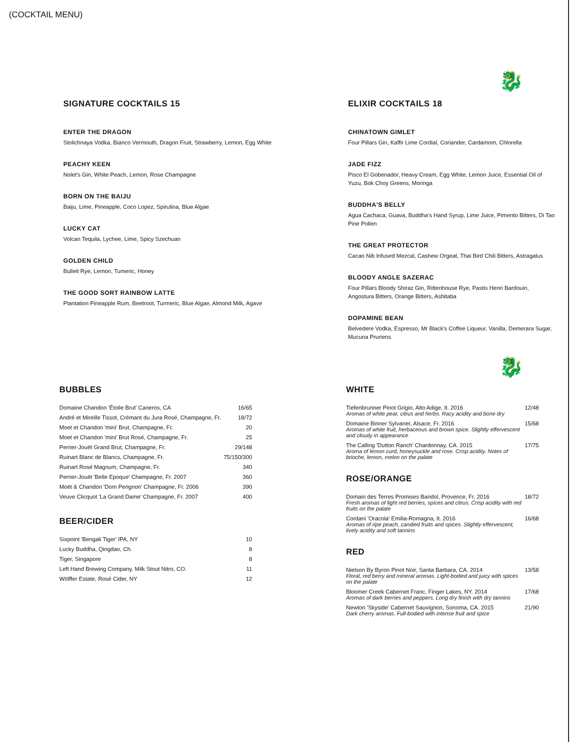(COCKTAIL MENU)
🐉
SIGNATURE COCKTAILS 15
ENTER THE DRAGON
Stolichnaya Vodka, Bianco Vermouth, Dragon Fruit, Strawberry, Lemon, Egg White
PEACHY KEEN
Nolet's Gin, White Peach, Lemon, Rose Champagne
BORN ON THE BAIJU
Baiju, Lime, Pineapple, Coco Lopez, Spirulina, Blue Algae
LUCKY CAT
Volcan Tequila, Lychee, Lime, Spicy Szechuan
GOLDEN CHILD
Bulleit Rye, Lemon, Tumeric, Honey
THE GOOD SORT RAINBOW LATTE
Plantation Pineapple Rum, Beetroot, Turmeric, Blue Algae, Almond Milk, Agave
ELIXIR COCKTAILS 18
CHINATOWN GIMLET
Four Pillars Gin, Kaffir Lime Cordial, Coriander, Cardamom, Chlorella
JADE FIZZ
Pisco El Gobenador, Heavy Cream, Egg White, Lemon Juice, Essential Oil of Yuzu, Bok Choy Greens, Moringa
BUDDHA'S BELLY
Agua Cachaca, Guava, Buddha's Hand Syrup, Lime Juice, Pimento Bitters, Di Tao Pine Pollen
THE GREAT PROTECTOR
Cacao Nib Infused Mezcal, Cashew Orgeat, Thai Bird Chili Bitters, Astragalus
BLOODY ANGLE SAZERAC
Four Pillars Bloody Shiraz Gin, Rittenhouse Rye, Pastis Henri Bardouin, Angostura Bitters, Orange Bitters, Ashitaba
DOPAMINE BEAN
Belvedere Vodka, Espresso, Mr Black's Coffee Liqueur, Vanilla, Demerara Sugar, Mucuna Pruriens
🐉
BUBBLES
| Domaine Chandon 'Étoile Brut' Caneros, CA | 16/65 |
| André et Mireille Tissot, Crémant du Jura Rosé, Champagne, Fr. | 18/72 |
| Moet et Chandon 'mini' Brut, Champagne, Fr. | 20 |
| Moet et Chandon 'mini' Brut Rosé, Champagne, Fr. | 25 |
| Perrier-Jouët Grand Brut, Champagne, Fr. | 29/148 |
| Ruinart Blanc de Blancs, Champagne, Fr. | 75/150/300 |
| Ruinart Rosé Magnum, Champagne, Fr. | 340 |
| Perrier-Jouët 'Belle Epoque' Champagne, Fr. 2007 | 360 |
| Moët & Chandon 'Dom Perignon' Champagne, Fr. 2006 | 390 |
| Veuve Clicquot 'La Grand Dame' Champagne, Fr. 2007 | 400 |
BEER/CIDER
| Sixpoint 'Bengali Tiger' IPA, NY | 10 |
| Lucky Buddha, Qingdao, Ch. | 8 |
| Tiger, Singapore | 8 |
| Left Hand Brewing Company, Milk Stout Nitro, CO. | 11 |
| Wölffer Estate, Rosé Cider, NY | 12 |
WHITE
| Tiefenbrunner Pinot Grigio, Alto Adige, It. 2016 Aromas of white pear, citrus and herbs. Racy acidity and bone dry | 12/48 |
| Domaine Binner Sylvaner, Alsace, Fr. 2016 Aromas of white fruit, herbaceous and brown spice. Slightly effervescent and cloudy in appearance | 15/68 |
| The Calling 'Dutton Ranch' Chardonnay, CA. 2015 Aroma of lemon curd, honeysuckle and rose. Crisp acidity. Notes of brioche, lemon, melon on the palate | 17/75 |
ROSE/ORANGE
| Domain des Terres Promises Bandol, Provence, Fr. 2016 Fresh aromas of light red berries, spices and citrus. Crisp acidity with red fruits on the palate | 18/72 |
| Cordani 'Oracola' Emilia-Romagna, It. 2016 Aromas of ripe peach, candied fruits and spices. Slightly effervescent, lively acidity and soft tannins | 16/68 |
RED
| Nielson By Byron Pinot Noir, Santa Barbara, CA. 2014 Floral, red berry and mineral aromas. Light-bodied and juicy with spices on the palate | 13/58 |
| Bloomer Creek Cabernet Franc, Finger Lakes, NY. 2014 Aromas of dark berries and peppers. Long dry finish with dry tannins | 17/68 |
| Newton 'Skyside' Cabernet Sauvignon, Sonoma, CA. 2015 Dark cherry aromas. Full-bodied with intense fruit and spice | 21/90 |